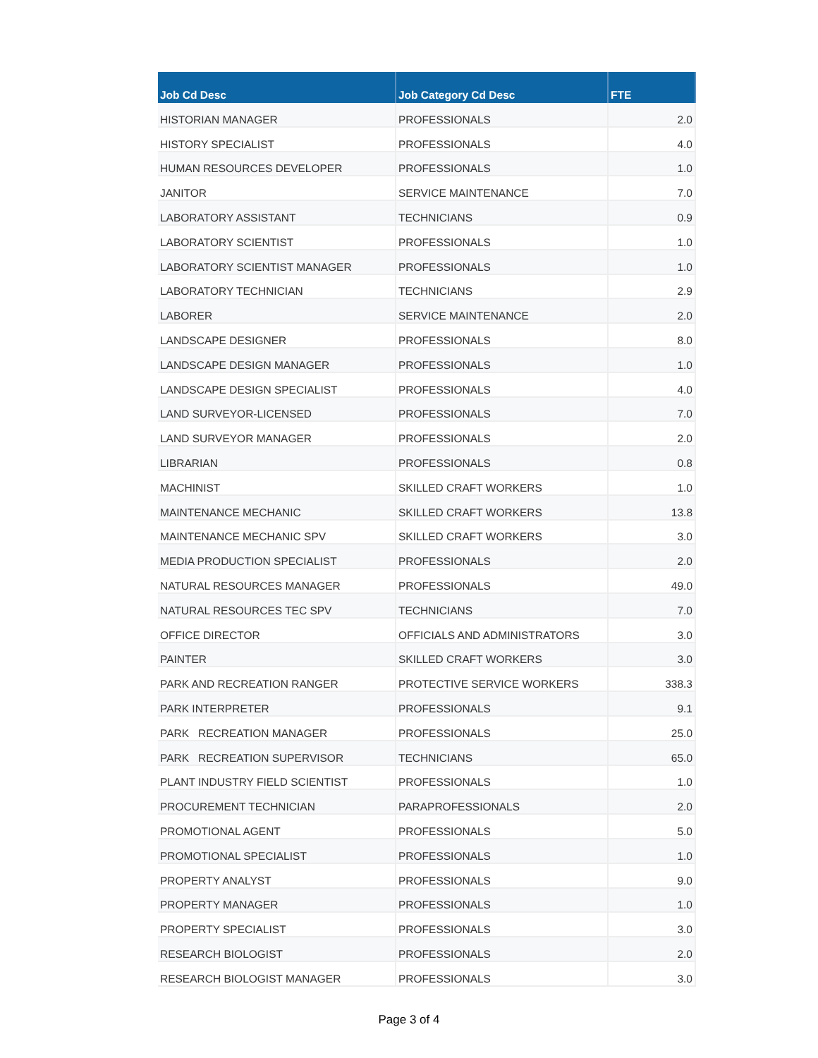| Job Cd Desc | Job Category Cd Desc | FTE |
| --- | --- | --- |
| HISTORIAN MANAGER | PROFESSIONALS | 2.0 |
| HISTORY SPECIALIST | PROFESSIONALS | 4.0 |
| HUMAN RESOURCES DEVELOPER | PROFESSIONALS | 1.0 |
| JANITOR | SERVICE MAINTENANCE | 7.0 |
| LABORATORY ASSISTANT | TECHNICIANS | 0.9 |
| LABORATORY SCIENTIST | PROFESSIONALS | 1.0 |
| LABORATORY SCIENTIST MANAGER | PROFESSIONALS | 1.0 |
| LABORATORY TECHNICIAN | TECHNICIANS | 2.9 |
| LABORER | SERVICE MAINTENANCE | 2.0 |
| LANDSCAPE DESIGNER | PROFESSIONALS | 8.0 |
| LANDSCAPE DESIGN MANAGER | PROFESSIONALS | 1.0 |
| LANDSCAPE DESIGN SPECIALIST | PROFESSIONALS | 4.0 |
| LAND SURVEYOR-LICENSED | PROFESSIONALS | 7.0 |
| LAND SURVEYOR MANAGER | PROFESSIONALS | 2.0 |
| LIBRARIAN | PROFESSIONALS | 0.8 |
| MACHINIST | SKILLED CRAFT WORKERS | 1.0 |
| MAINTENANCE MECHANIC | SKILLED CRAFT WORKERS | 13.8 |
| MAINTENANCE MECHANIC SPV | SKILLED CRAFT WORKERS | 3.0 |
| MEDIA PRODUCTION SPECIALIST | PROFESSIONALS | 2.0 |
| NATURAL RESOURCES MANAGER | PROFESSIONALS | 49.0 |
| NATURAL RESOURCES TEC SPV | TECHNICIANS | 7.0 |
| OFFICE DIRECTOR | OFFICIALS AND ADMINISTRATORS | 3.0 |
| PAINTER | SKILLED CRAFT WORKERS | 3.0 |
| PARK AND RECREATION RANGER | PROTECTIVE SERVICE WORKERS | 338.3 |
| PARK INTERPRETER | PROFESSIONALS | 9.1 |
| PARK RECREATION MANAGER | PROFESSIONALS | 25.0 |
| PARK RECREATION SUPERVISOR | TECHNICIANS | 65.0 |
| PLANT INDUSTRY FIELD SCIENTIST | PROFESSIONALS | 1.0 |
| PROCUREMENT TECHNICIAN | PARAPROFESSIONALS | 2.0 |
| PROMOTIONAL AGENT | PROFESSIONALS | 5.0 |
| PROMOTIONAL SPECIALIST | PROFESSIONALS | 1.0 |
| PROPERTY ANALYST | PROFESSIONALS | 9.0 |
| PROPERTY MANAGER | PROFESSIONALS | 1.0 |
| PROPERTY SPECIALIST | PROFESSIONALS | 3.0 |
| RESEARCH BIOLOGIST | PROFESSIONALS | 2.0 |
| RESEARCH BIOLOGIST MANAGER | PROFESSIONALS | 3.0 |
Page 3 of 4